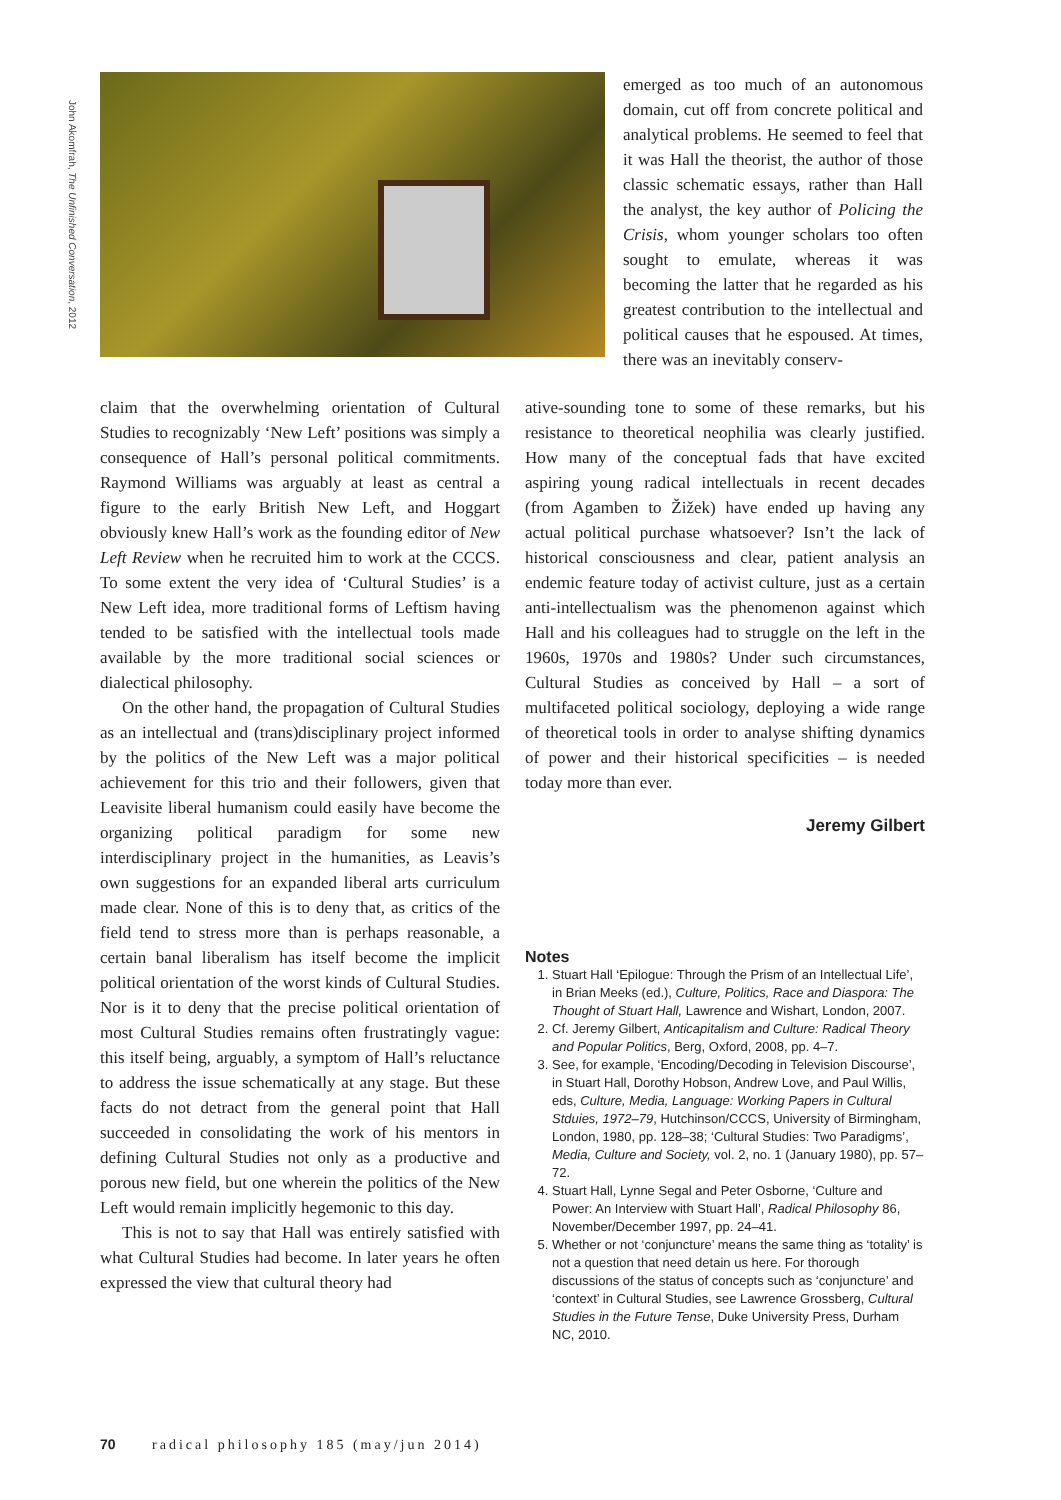John Akomfrah, The Unfinished Conversation, 2012
emerged as too much of an autonomous domain, cut off from concrete political and analytical problems. He seemed to feel that it was Hall the theorist, the author of those classic schematic essays, rather than Hall the analyst, the key author of Policing the Crisis, whom younger scholars too often sought to emulate, whereas it was becoming the latter that he regarded as his greatest contribution to the intellectual and political causes that he espoused. At times, there was an inevitably conserv-
claim that the overwhelming orientation of Cultural Studies to recognizably ‘New Left’ positions was simply a consequence of Hall’s personal political commitments. Raymond Williams was arguably at least as central a figure to the early British New Left, and Hoggart obviously knew Hall’s work as the founding editor of New Left Review when he recruited him to work at the CCCS. To some extent the very idea of ‘Cultural Studies’ is a New Left idea, more traditional forms of Leftism having tended to be satisfied with the intellectual tools made available by the more traditional social sciences or dialectical philosophy.
On the other hand, the propagation of Cultural Studies as an intellectual and (trans)disciplinary project informed by the politics of the New Left was a major political achievement for this trio and their followers, given that Leavisite liberal humanism could easily have become the organizing political paradigm for some new interdisciplinary project in the humanities, as Leavis’s own suggestions for an expanded liberal arts curriculum made clear. None of this is to deny that, as critics of the field tend to stress more than is perhaps reasonable, a certain banal liberalism has itself become the implicit political orientation of the worst kinds of Cultural Studies. Nor is it to deny that the precise political orientation of most Cultural Studies remains often frustratingly vague: this itself being, arguably, a symptom of Hall’s reluctance to address the issue schematically at any stage. But these facts do not detract from the general point that Hall succeeded in consolidating the work of his mentors in defining Cultural Studies not only as a productive and porous new field, but one wherein the politics of the New Left would remain implicitly hegemonic to this day.
This is not to say that Hall was entirely satisfied with what Cultural Studies had become. In later years he often expressed the view that cultural theory had
ative-sounding tone to some of these remarks, but his resistance to theoretical neophilia was clearly justified. How many of the conceptual fads that have excited aspiring young radical intellectuals in recent decades (from Agamben to Žižek) have ended up having any actual political purchase whatsoever? Isn’t the lack of historical consciousness and clear, patient analysis an endemic feature today of activist culture, just as a certain anti-intellectualism was the phenomenon against which Hall and his colleagues had to struggle on the left in the 1960s, 1970s and 1980s? Under such circumstances, Cultural Studies as conceived by Hall – a sort of multifaceted political sociology, deploying a wide range of theoretical tools in order to analyse shifting dynamics of power and their historical specificities – is needed today more than ever.
Jeremy Gilbert
Notes
1. Stuart Hall ‘Epilogue: Through the Prism of an Intellectual Life’, in Brian Meeks (ed.), Culture, Politics, Race and Diaspora: The Thought of Stuart Hall, Lawrence and Wishart, London, 2007.
2. Cf. Jeremy Gilbert, Anticapitalism and Culture: Radical Theory and Popular Politics, Berg, Oxford, 2008, pp. 4–7.
3. See, for example, ‘Encoding/Decoding in Television Discourse’, in Stuart Hall, Dorothy Hobson, Andrew Love, and Paul Willis, eds, Culture, Media, Language: Working Papers in Cultural Stduies, 1972–79, Hutchinson/CCCS, University of Birmingham, London, 1980, pp. 128–38; ‘Cultural Studies: Two Paradigms’, Media, Culture and Society, vol. 2, no. 1 (January 1980), pp. 57–72.
4. Stuart Hall, Lynne Segal and Peter Osborne, ‘Culture and Power: An Interview with Stuart Hall’, Radical Philosophy 86, November/December 1997, pp. 24–41.
5. Whether or not ‘conjuncture’ means the same thing as ‘totality’ is not a question that need detain us here. For thorough discussions of the status of concepts such as ‘conjuncture’ and ‘context’ in Cultural Studies, see Lawrence Grossberg, Cultural Studies in the Future Tense, Duke University Press, Durham NC, 2010.
70 radical philosophy 185 (may/jun 2014)